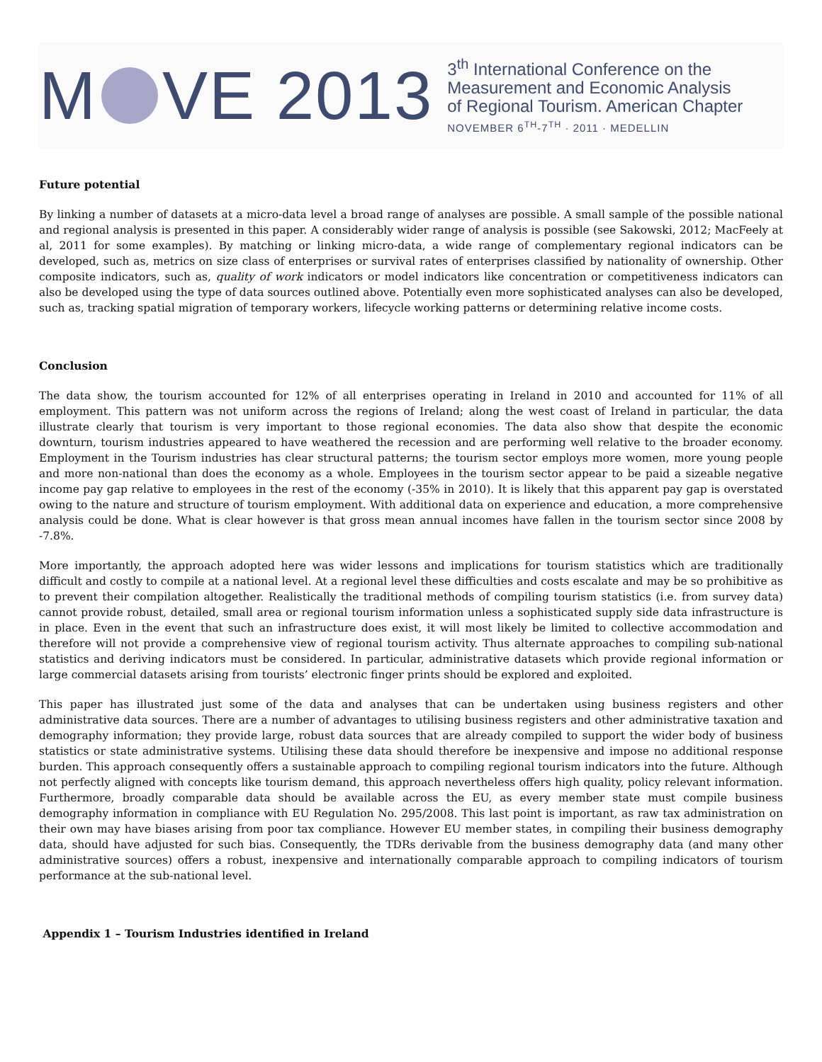M VE 2013
3<sup>th</sup> International Conference on the
Measurement and Economic Analysis
of Regional Tourism. American Chapter
NOVEMBER 6<sup>TH</sup>-7<sup>TH</sup> · 2011 · MEDELLIN
Future potential
By linking a number of datasets at a micro-data level a broad range of analyses are possible. A small sample of the possible national and regional analysis is presented in this paper. A considerably wider range of analysis is possible (see Sakowski, 2012; MacFeely at al, 2011 for some examples). By matching or linking micro-data, a wide range of complementary regional indicators can be developed, such as, metrics on size class of enterprises or survival rates of enterprises classified by nationality of ownership. Other composite indicators, such as, quality of work indicators or model indicators like concentration or competitiveness indicators can also be developed using the type of data sources outlined above. Potentially even more sophisticated analyses can also be developed, such as, tracking spatial migration of temporary workers, lifecycle working patterns or determining relative income costs.
Conclusion
The data show, the tourism accounted for 12% of all enterprises operating in Ireland in 2010 and accounted for 11% of all employment. This pattern was not uniform across the regions of Ireland; along the west coast of Ireland in particular, the data illustrate clearly that tourism is very important to those regional economies. The data also show that despite the economic downturn, tourism industries appeared to have weathered the recession and are performing well relative to the broader economy. Employment in the Tourism industries has clear structural patterns; the tourism sector employs more women, more young people and more non-national than does the economy as a whole. Employees in the tourism sector appear to be paid a sizeable negative income pay gap relative to employees in the rest of the economy (-35% in 2010). It is likely that this apparent pay gap is overstated owing to the nature and structure of tourism employment. With additional data on experience and education, a more comprehensive analysis could be done. What is clear however is that gross mean annual incomes have fallen in the tourism sector since 2008 by -7.8%.
More importantly, the approach adopted here was wider lessons and implications for tourism statistics which are traditionally difficult and costly to compile at a national level. At a regional level these difficulties and costs escalate and may be so prohibitive as to prevent their compilation altogether. Realistically the traditional methods of compiling tourism statistics (i.e. from survey data) cannot provide robust, detailed, small area or regional tourism information unless a sophisticated supply side data infrastructure is in place. Even in the event that such an infrastructure does exist, it will most likely be limited to collective accommodation and therefore will not provide a comprehensive view of regional tourism activity. Thus alternate approaches to compiling sub-national statistics and deriving indicators must be considered. In particular, administrative datasets which provide regional information or large commercial datasets arising from tourists’ electronic finger prints should be explored and exploited.
This paper has illustrated just some of the data and analyses that can be undertaken using business registers and other administrative data sources. There are a number of advantages to utilising business registers and other administrative taxation and demography information; they provide large, robust data sources that are already compiled to support the wider body of business statistics or state administrative systems. Utilising these data should therefore be inexpensive and impose no additional response burden. This approach consequently offers a sustainable approach to compiling regional tourism indicators into the future. Although not perfectly aligned with concepts like tourism demand, this approach nevertheless offers high quality, policy relevant information. Furthermore, broadly comparable data should be available across the EU, as every member state must compile business demography information in compliance with EU Regulation No. 295/2008. This last point is important, as raw tax administration on their own may have biases arising from poor tax compliance. However EU member states, in compiling their business demography data, should have adjusted for such bias. Consequently, the TDRs derivable from the business demography data (and many other administrative sources) offers a robust, inexpensive and internationally comparable approach to compiling indicators of tourism performance at the sub-national level.
Appendix 1 – Tourism Industries identified in Ireland